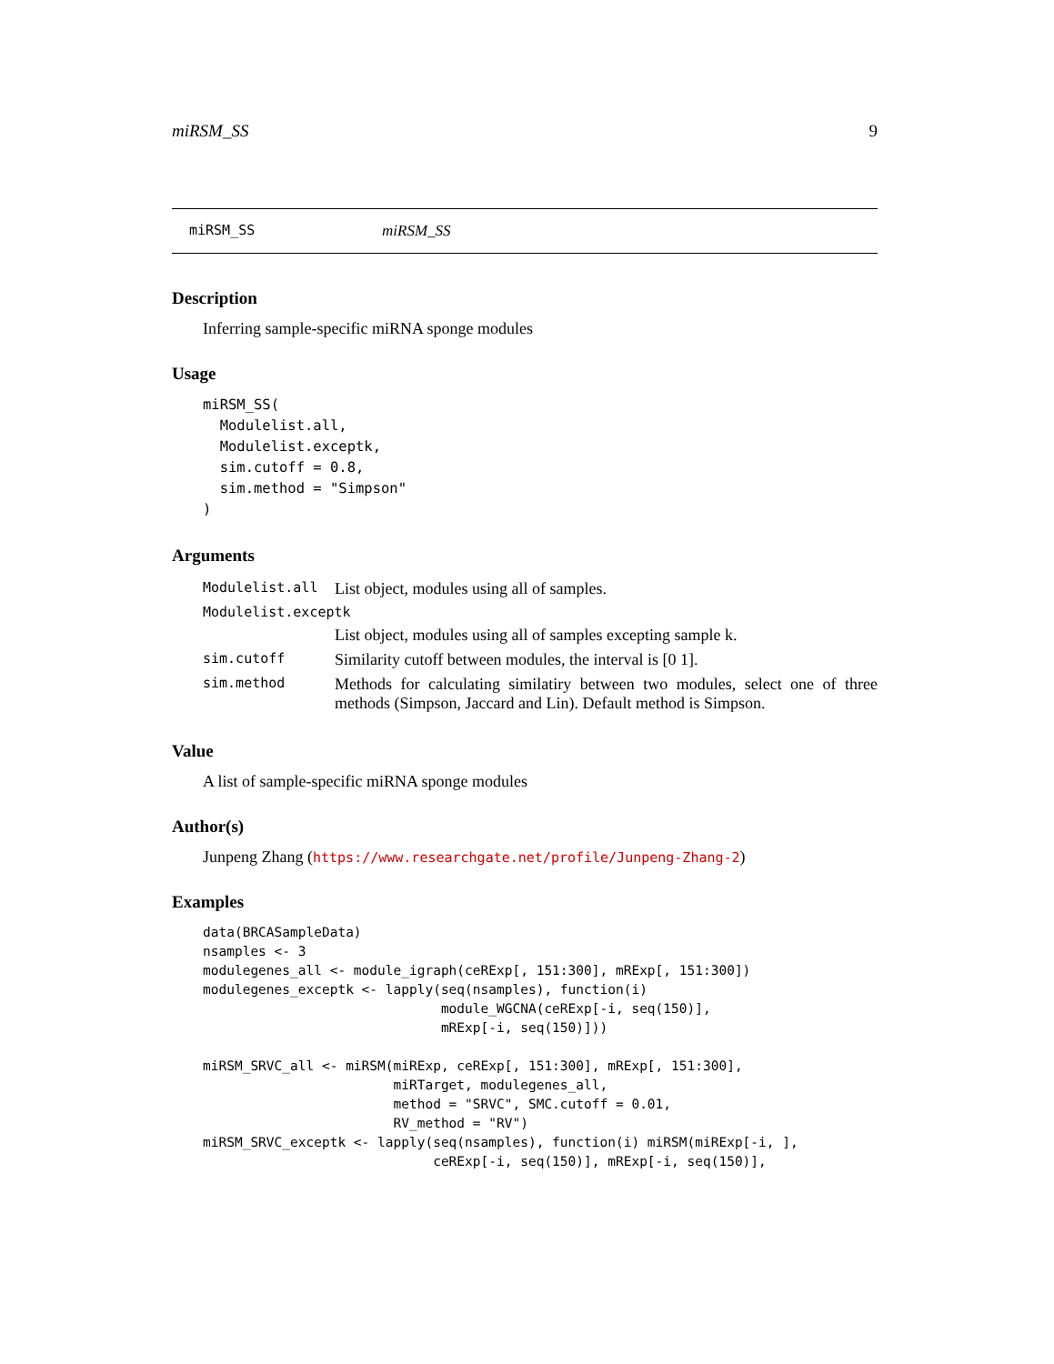miRSM_SS 9
miRSM_SS miRSM_SS
Description
Inferring sample-specific miRNA sponge modules
Usage
miRSM_SS(
  Modulelist.all,
  Modulelist.exceptk,
  sim.cutoff = 0.8,
  sim.method = "Simpson"
)
Arguments
| Modulelist.all | List object, modules using all of samples. |
| Modulelist.exceptk | |
| | List object, modules using all of samples excepting sample k. |
| sim.cutoff | Similarity cutoff between modules, the interval is [0 1]. |
| sim.method | Methods for calculating similatiry between two modules, select one of three methods (Simpson, Jaccard and Lin). Default method is Simpson. |
Value
A list of sample-specific miRNA sponge modules
Author(s)
Junpeng Zhang (https://www.researchgate.net/profile/Junpeng-Zhang-2)
Examples
data(BRCASampleData)
nsamples <- 3
modulegenes_all <- module_igraph(ceRExp[, 151:300], mRExp[, 151:300])
modulegenes_exceptk <- lapply(seq(nsamples), function(i)
                              module_WGCNA(ceRExp[-i, seq(150)],
                              mRExp[-i, seq(150)]))

miRSM_SRVC_all <- miRSM(miRExp, ceRExp[, 151:300], mRExp[, 151:300],
                        miRTarget, modulegenes_all,
                        method = "SRVC", SMC.cutoff = 0.01,
                        RV_method = "RV")
miRSM_SRVC_exceptk <- lapply(seq(nsamples), function(i) miRSM(miRExp[-i, ],
                             ceRExp[-i, seq(150)], mRExp[-i, seq(150)],